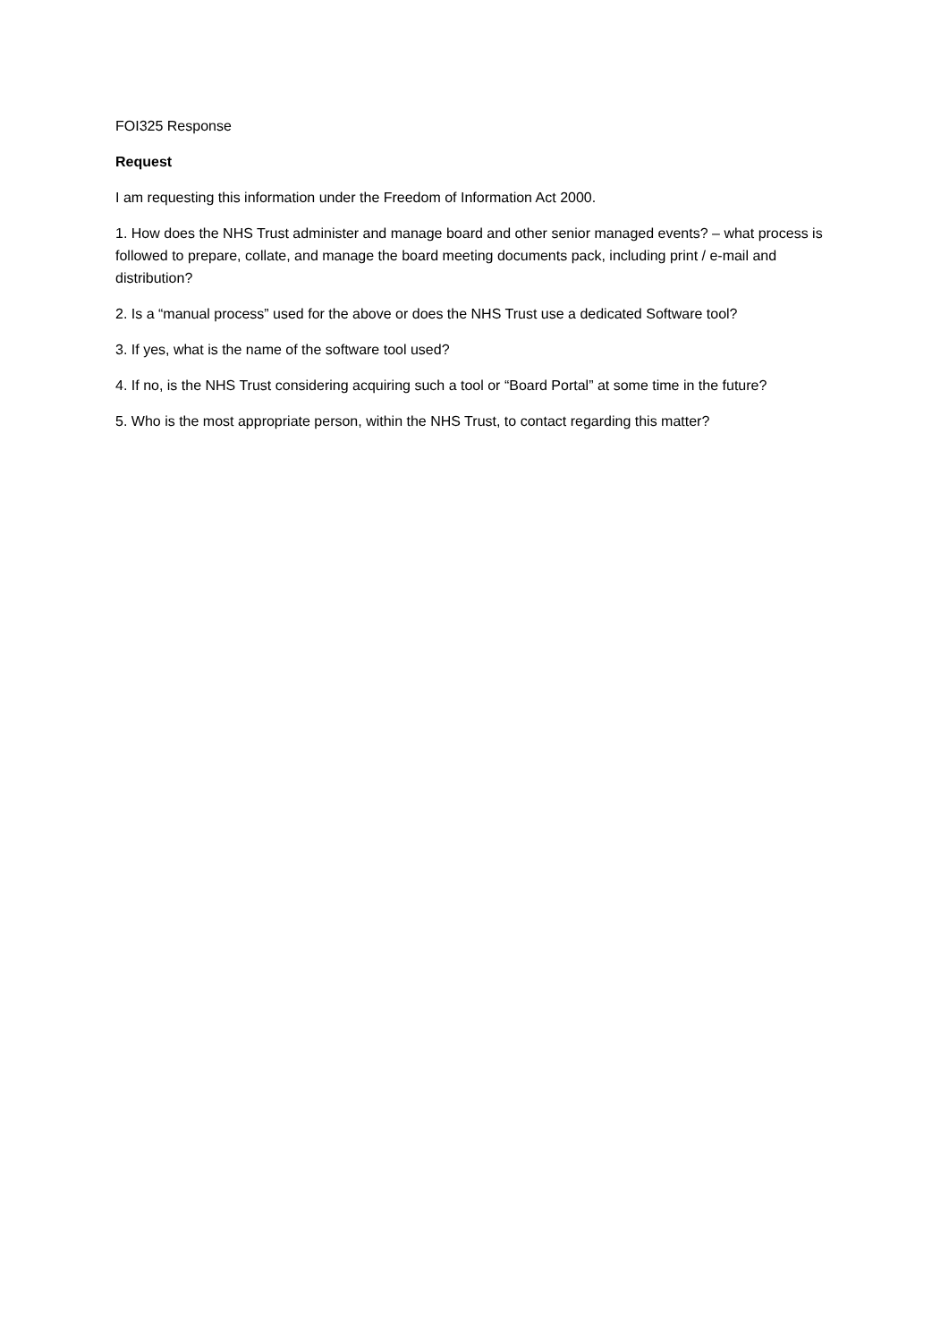FOI325 Response
Request
I am requesting this information under the Freedom of Information Act 2000.
1. How does the NHS Trust administer and manage board and other senior managed events? – what process is followed to prepare, collate, and manage the board meeting documents pack, including print / e-mail and distribution?
2. Is a “manual process” used for the above or does the NHS Trust use a dedicated Software tool?
3. If yes, what is the name of the software tool used?
4. If no, is the NHS Trust considering acquiring such a tool or “Board Portal” at some time in the future?
5. Who is the most appropriate person, within the NHS Trust, to contact regarding this matter?